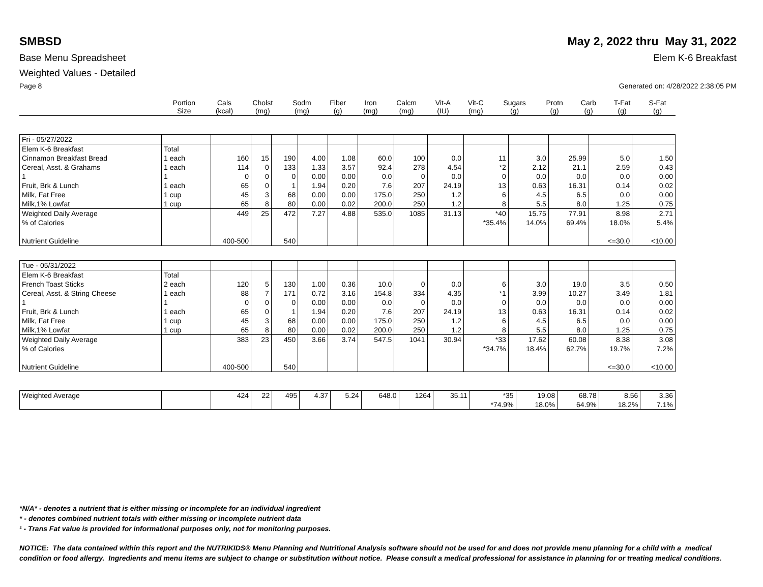SMBSD May 2, 2022 thru May 31, 2022
Base Menu Spreadsheet Elem K-6 Breakfast
Weighted Values - Detailed
Page 8 Generated on: 4/28/2022 2:38:05 PM
| | Portion Size | Cals (kcal) | Cholst (mg) | Sodm (mg) | Fiber (g) | Iron (mg) | Calcm (mg) | Vit-A (IU) | Vit-C (mg) | Sugars (g) | Protn (g) | Carb (g) | T-Fat (g) | S-Fat (g) |
| --- | --- | --- | --- | --- | --- | --- | --- | --- | --- | --- | --- | --- | --- | --- |
| Fri - 05/27/2022 | | | | | | | | | | | | | | |
| Elem K-6 Breakfast | Total | | | | | | | | | | | | | |
| Cinnamon Breakfast Bread | 1 each | 160 | 15 | 190 | 4.00 | 1.08 | 60.0 | 100 | 0.0 | 11 | 3.0 | 25.99 | 5.0 | 1.50 |
| Cereal, Asst. & Grahams | 1 each | 114 | 0 | 133 | 1.33 | 3.57 | 92.4 | 278 | 4.54 | *2 | 2.12 | 21.1 | 2.59 | 0.43 |
| 1 | 1 | 0 | 0 | 0 | 0.00 | 0.00 | 0.0 | 0 | 0.0 | 0 | 0.0 | 0.0 | 0.0 | 0.00 |
| Fruit, Brk & Lunch | 1 each | 65 | 0 | 1 | 1.94 | 0.20 | 7.6 | 207 | 24.19 | 13 | 0.63 | 16.31 | 0.14 | 0.02 |
| Milk, Fat Free | 1 cup | 45 | 3 | 68 | 0.00 | 0.00 | 175.0 | 250 | 1.2 | 6 | 4.5 | 6.5 | 0.0 | 0.00 |
| Milk,1% Lowfat | 1 cup | 65 | 8 | 80 | 0.00 | 0.02 | 200.0 | 250 | 1.2 | 8 | 5.5 | 8.0 | 1.25 | 0.75 |
| Weighted Daily Average | | 449 | 25 | 472 | 7.27 | 4.88 | 535.0 | 1085 | 31.13 | *40 | 15.75 | 77.91 | 8.98 | 2.71 |
| % of Calories | | | | | | | | | | *35.4% | 14.0% | 69.4% | 18.0% | 5.4% |
| Nutrient Guideline | | 400-500 | | 540 | | | | | | | | | <=30.0 | <10.00 |
| Tue - 05/31/2022 | | | | | | | | | | | | | | |
| Elem K-6 Breakfast | Total | | | | | | | | | | | | | |
| French Toast Sticks | 2 each | 120 | 5 | 130 | 1.00 | 0.36 | 10.0 | 0 | 0.0 | 6 | 3.0 | 19.0 | 3.5 | 0.50 |
| Cereal, Asst. & String Cheese | 1 each | 88 | 7 | 171 | 0.72 | 3.16 | 154.8 | 334 | 4.35 | *1 | 3.99 | 10.27 | 3.49 | 1.81 |
| 1 | 1 | 0 | 0 | 0 | 0.00 | 0.00 | 0.0 | 0 | 0.0 | 0 | 0.0 | 0.0 | 0.0 | 0.00 |
| Fruit, Brk & Lunch | 1 each | 65 | 0 | 1 | 1.94 | 0.20 | 7.6 | 207 | 24.19 | 13 | 0.63 | 16.31 | 0.14 | 0.02 |
| Milk, Fat Free | 1 cup | 45 | 3 | 68 | 0.00 | 0.00 | 175.0 | 250 | 1.2 | 6 | 4.5 | 6.5 | 0.0 | 0.00 |
| Milk,1% Lowfat | 1 cup | 65 | 8 | 80 | 0.00 | 0.02 | 200.0 | 250 | 1.2 | 8 | 5.5 | 8.0 | 1.25 | 0.75 |
| Weighted Daily Average | | 383 | 23 | 450 | 3.66 | 3.74 | 547.5 | 1041 | 30.94 | *33 | 17.62 | 60.08 | 8.38 | 3.08 |
| % of Calories | | | | | | | | | | *34.7% | 18.4% | 62.7% | 19.7% | 7.2% |
| Nutrient Guideline | | 400-500 | | 540 | | | | | | | | | <=30.0 | <10.00 |
| Weighted Average | | 424 | 22 | 495 | 4.37 | 5.24 | 648.0 | 1264 | 35.11 | *35 | 19.08 | 68.78 | 8.56 | 3.36 |
| | | | | | | | | | | *74.9% | 18.0% | 64.9% | 18.2% | 7.1% |
*N/A* - denotes a nutrient that is either missing or incomplete for an individual ingredient
* - denotes combined nutrient totals with either missing or incomplete nutrient data
¹ - Trans Fat value is provided for informational purposes only, not for monitoring purposes.
NOTICE: The data contained within this report and the NUTRIKIDS® Menu Planning and Nutritional Analysis software should not be used for and does not provide menu planning for a child with a medical condition or food allergy. Ingredients and menu items are subject to change or substitution without notice. Please consult a medical professional for assistance in planning for or treating medical conditions.